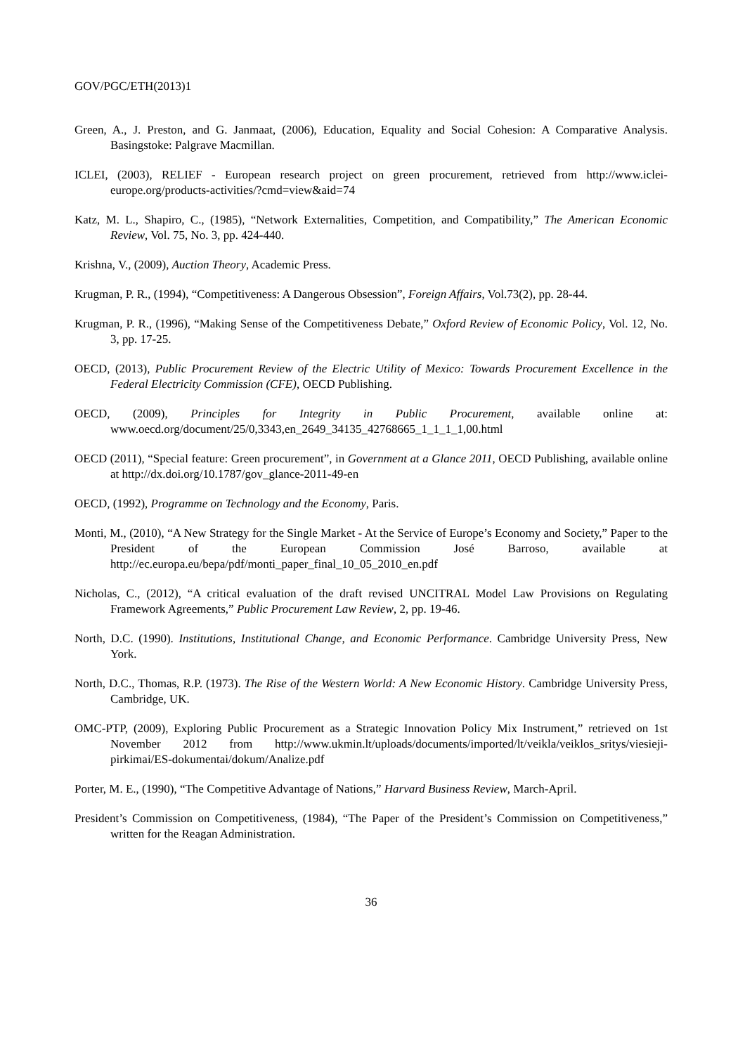GOV/PGC/ETH(2013)1
Green, A., J. Preston, and G. Janmaat, (2006), Education, Equality and Social Cohesion: A Comparative Analysis. Basingstoke: Palgrave Macmillan.
ICLEI, (2003), RELIEF - European research project on green procurement, retrieved from http://www.iclei-europe.org/products-activities/?cmd=view&aid=74
Katz, M. L., Shapiro, C., (1985), “Network Externalities, Competition, and Compatibility,” The American Economic Review, Vol. 75, No. 3, pp. 424-440.
Krishna, V., (2009), Auction Theory, Academic Press.
Krugman, P. R., (1994), “Competitiveness: A Dangerous Obsession”, Foreign Affairs, Vol.73(2), pp. 28-44.
Krugman, P. R., (1996), “Making Sense of the Competitiveness Debate,” Oxford Review of Economic Policy, Vol. 12, No. 3, pp. 17-25.
OECD, (2013), Public Procurement Review of the Electric Utility of Mexico: Towards Procurement Excellence in the Federal Electricity Commission (CFE), OECD Publishing.
OECD, (2009), Principles for Integrity in Public Procurement, available online at: www.oecd.org/document/25/0,3343,en_2649_34135_42768665_1_1_1_1,00.html
OECD (2011), “Special feature: Green procurement”, in Government at a Glance 2011, OECD Publishing, available online at http://dx.doi.org/10.1787/gov_glance-2011-49-en
OECD, (1992), Programme on Technology and the Economy, Paris.
Monti, M., (2010), “A New Strategy for the Single Market - At the Service of Europe’s Economy and Society,” Paper to the President of the European Commission José Barroso, available at http://ec.europa.eu/bepa/pdf/monti_paper_final_10_05_2010_en.pdf
Nicholas, C., (2012), “A critical evaluation of the draft revised UNCITRAL Model Law Provisions on Regulating Framework Agreements,” Public Procurement Law Review, 2, pp. 19-46.
North, D.C. (1990). Institutions, Institutional Change, and Economic Performance. Cambridge University Press, New York.
North, D.C., Thomas, R.P. (1973). The Rise of the Western World: A New Economic History. Cambridge University Press, Cambridge, UK.
OMC-PTP, (2009), Exploring Public Procurement as a Strategic Innovation Policy Mix Instrument,” retrieved on 1st November 2012 from http://www.ukmin.lt/uploads/documents/imported/lt/veikla/veiklos_sritys/viesieji-pirkimai/ES-dokumentai/dokum/Analize.pdf
Porter, M. E., (1990), “The Competitive Advantage of Nations,” Harvard Business Review, March-April.
President’s Commission on Competitiveness, (1984), “The Paper of the President’s Commission on Competitiveness,” written for the Reagan Administration.
36